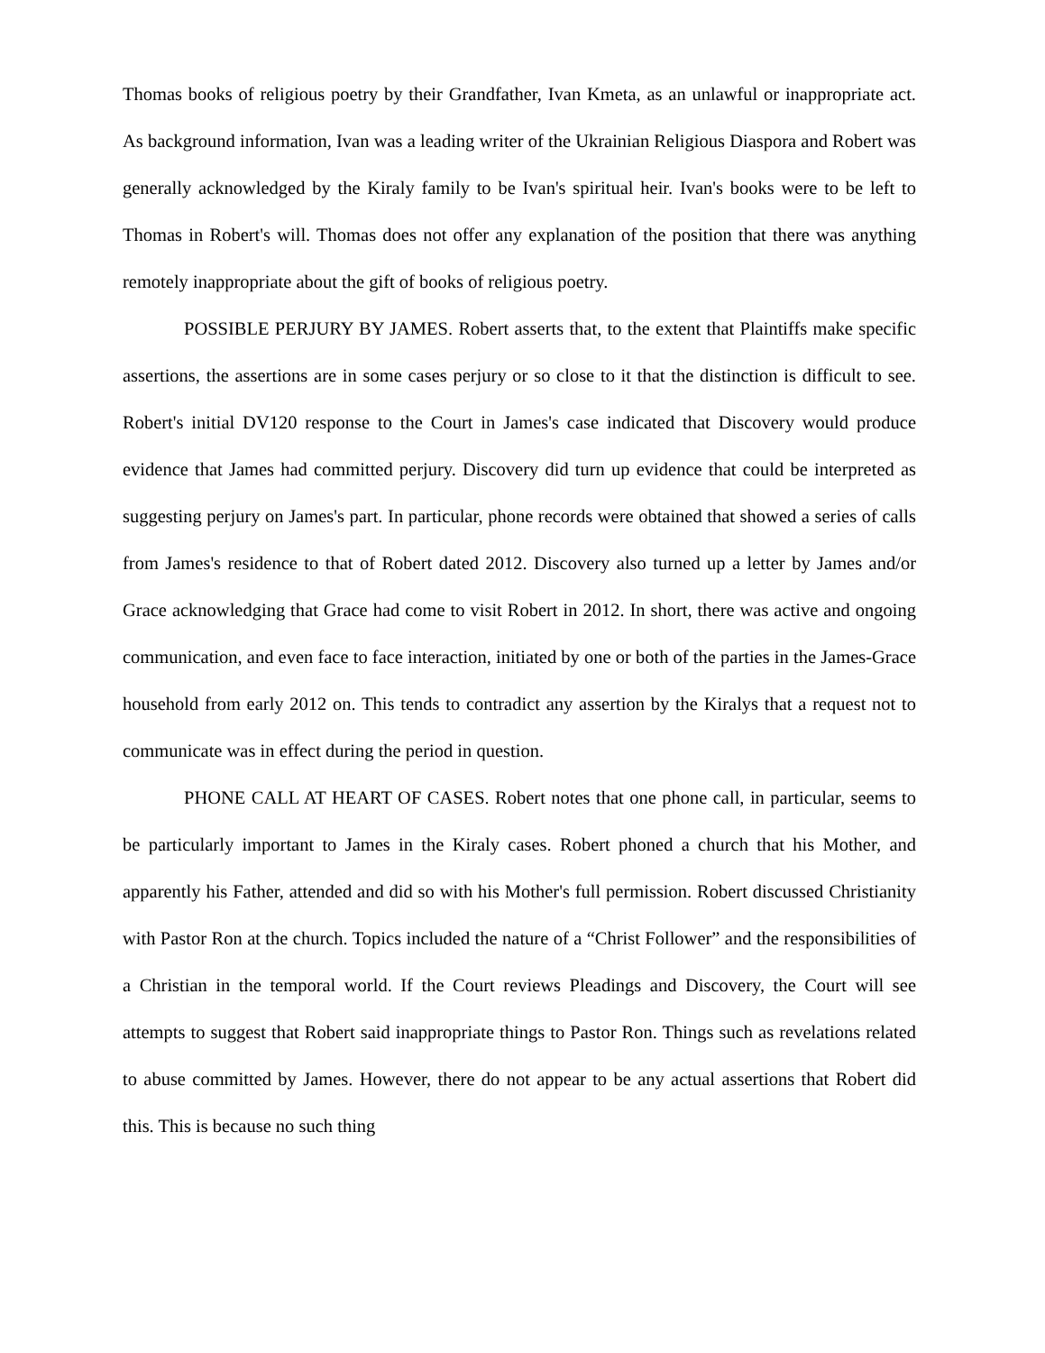Thomas books of religious poetry by their Grandfather, Ivan Kmeta, as an unlawful or inappropriate act. As background information, Ivan was a leading writer of the Ukrainian Religious Diaspora and Robert was generally acknowledged by the Kiraly family to be Ivan's spiritual heir. Ivan's books were to be left to Thomas in Robert's will. Thomas does not offer any explanation of the position that there was anything remotely inappropriate about the gift of books of religious poetry.
POSSIBLE PERJURY BY JAMES. Robert asserts that, to the extent that Plaintiffs make specific assertions, the assertions are in some cases perjury or so close to it that the distinction is difficult to see. Robert's initial DV120 response to the Court in James's case indicated that Discovery would produce evidence that James had committed perjury. Discovery did turn up evidence that could be interpreted as suggesting perjury on James's part. In particular, phone records were obtained that showed a series of calls from James's residence to that of Robert dated 2012. Discovery also turned up a letter by James and/or Grace acknowledging that Grace had come to visit Robert in 2012. In short, there was active and ongoing communication, and even face to face interaction, initiated by one or both of the parties in the James-Grace household from early 2012 on. This tends to contradict any assertion by the Kiralys that a request not to communicate was in effect during the period in question.
PHONE CALL AT HEART OF CASES. Robert notes that one phone call, in particular, seems to be particularly important to James in the Kiraly cases. Robert phoned a church that his Mother, and apparently his Father, attended and did so with his Mother's full permission. Robert discussed Christianity with Pastor Ron at the church. Topics included the nature of a “Christ Follower” and the responsibilities of a Christian in the temporal world. If the Court reviews Pleadings and Discovery, the Court will see attempts to suggest that Robert said inappropriate things to Pastor Ron. Things such as revelations related to abuse committed by James. However, there do not appear to be any actual assertions that Robert did this. This is because no such thing